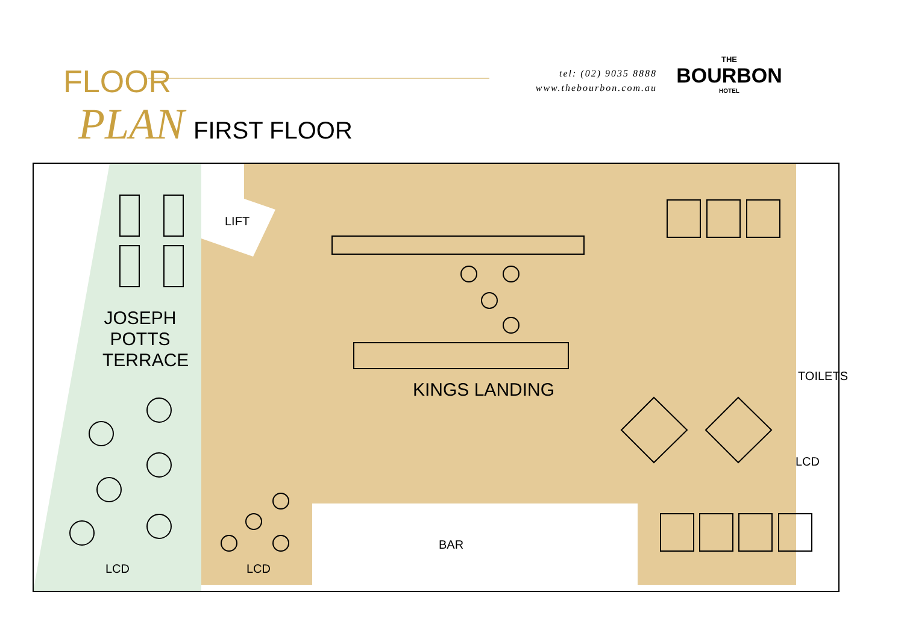FLOOR
PLAN
FIRST FLOOR
tel: (02) 9035 8888
www.thebourbon.com.au
THE
BOURBON
HOTEL
LIFT
JOSEPH POTTS TERRACE
KINGS LANDING
TOILETS
LCD
BAR
LCD LCD